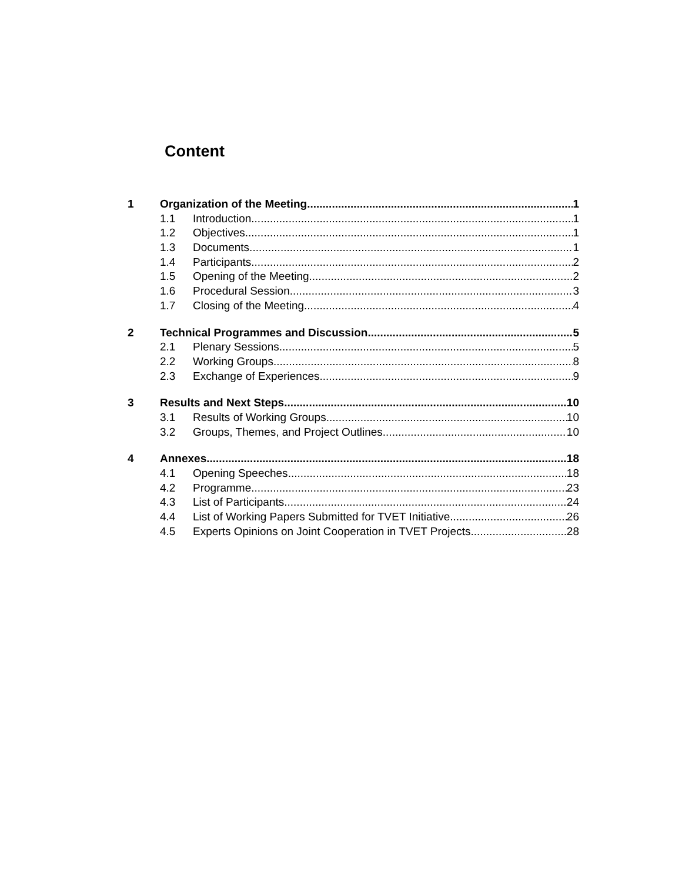Content
1 Organization of the Meeting 1
1.1 Introduction 1
1.2 Objectives 1
1.3 Documents 1
1.4 Participants 2
1.5 Opening of the Meeting 2
1.6 Procedural Session 3
1.7 Closing of the Meeting 4
2 Technical Programmes and Discussion 5
2.1 Plenary Sessions 5
2.2 Working Groups 8
2.3 Exchange of Experiences 9
3 Results and Next Steps 10
3.1 Results of Working Groups 10
3.2 Groups, Themes, and Project Outlines 10
4 Annexes 18
4.1 Opening Speeches 18
4.2 Programme 23
4.3 List of Participants 24
4.4 List of Working Papers Submitted for TVET Initiative 26
4.5 Experts Opinions on Joint Cooperation in TVET Projects 28